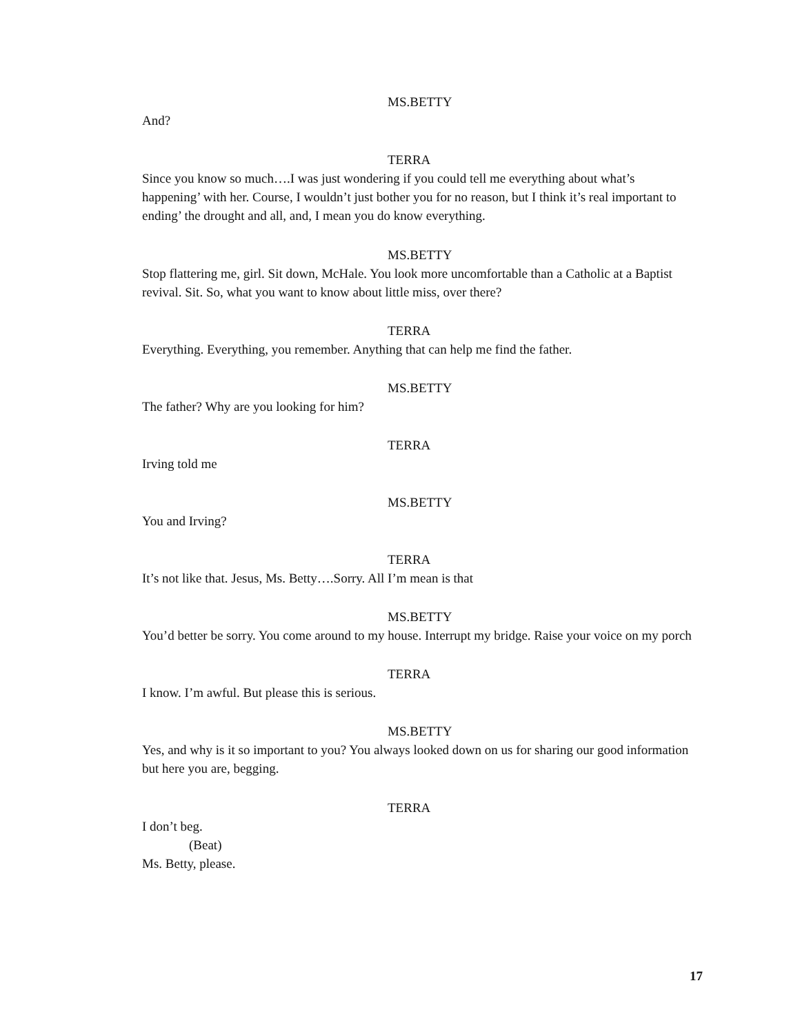MS.BETTY
And?
TERRA
Since you know so much….I was just wondering if you could tell me everything about what’s happening’ with her. Course, I wouldn’t just bother you for no reason, but I think it’s real important to ending’ the drought and all, and, I mean you do know everything.
MS.BETTY
Stop flattering me, girl. Sit down, McHale. You look more uncomfortable than a Catholic at a Baptist revival. Sit. So, what you want to know about little miss, over there?
TERRA
Everything. Everything, you remember. Anything that can help me find the father.
MS.BETTY
The father? Why are you looking for him?
TERRA
Irving told me
MS.BETTY
You and Irving?
TERRA
It’s not like that. Jesus, Ms. Betty….Sorry. All I’m mean is that
MS.BETTY
You’d better be sorry. You come around to my house. Interrupt my bridge. Raise your voice on my porch
TERRA
I know. I’m awful. But please this is serious.
MS.BETTY
Yes, and why is it so important to you? You always looked down on us for sharing our good information but here you are, begging.
TERRA
I don’t beg.
(Beat)
Ms. Betty, please.
17